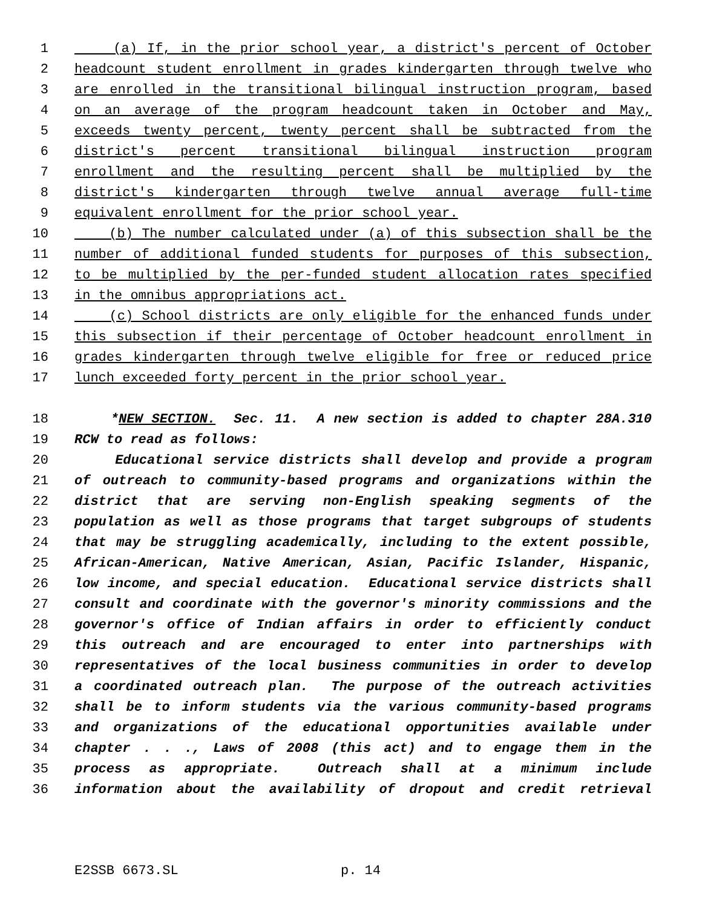1 (a) If, in the prior school year, a district's percent of October
2 headcount student enrollment in grades kindergarten through twelve who
3 are enrolled in the transitional bilingual instruction program, based
4 on an average of the program headcount taken in October and May,
5 exceeds twenty percent, twenty percent shall be subtracted from the
6 district's percent transitional bilingual instruction program
7 enrollment and the resulting percent shall be multiplied by the
8 district's kindergarten through twelve annual average full-time
9 equivalent enrollment for the prior school year.
10 (b) The number calculated under (a) of this subsection shall be the
11 number of additional funded students for purposes of this subsection,
12 to be multiplied by the per-funded student allocation rates specified
13 in the omnibus appropriations act.
14 (c) School districts are only eligible for the enhanced funds under
15 this subsection if their percentage of October headcount enrollment in
16 grades kindergarten through twelve eligible for free or reduced price
17 lunch exceeded forty percent in the prior school year.
18 *NEW SECTION. Sec. 11. A new section is added to chapter 28A.310
19 RCW to read as follows:
20 Educational service districts shall develop and provide a program
21 of outreach to community-based programs and organizations within the
22 district that are serving non-English speaking segments of the
23 population as well as those programs that target subgroups of students
24 that may be struggling academically, including to the extent possible,
25 African-American, Native American, Asian, Pacific Islander, Hispanic,
26 low income, and special education. Educational service districts shall
27 consult and coordinate with the governor's minority commissions and the
28 governor's office of Indian affairs in order to efficiently conduct
29 this outreach and are encouraged to enter into partnerships with
30 representatives of the local business communities in order to develop
31 a coordinated outreach plan. The purpose of the outreach activities
32 shall be to inform students via the various community-based programs
33 and organizations of the educational opportunities available under
34 chapter . . ., Laws of 2008 (this act) and to engage them in the
35 process as appropriate. Outreach shall at a minimum include
36 information about the availability of dropout and credit retrieval
E2SSB 6673.SL p. 14